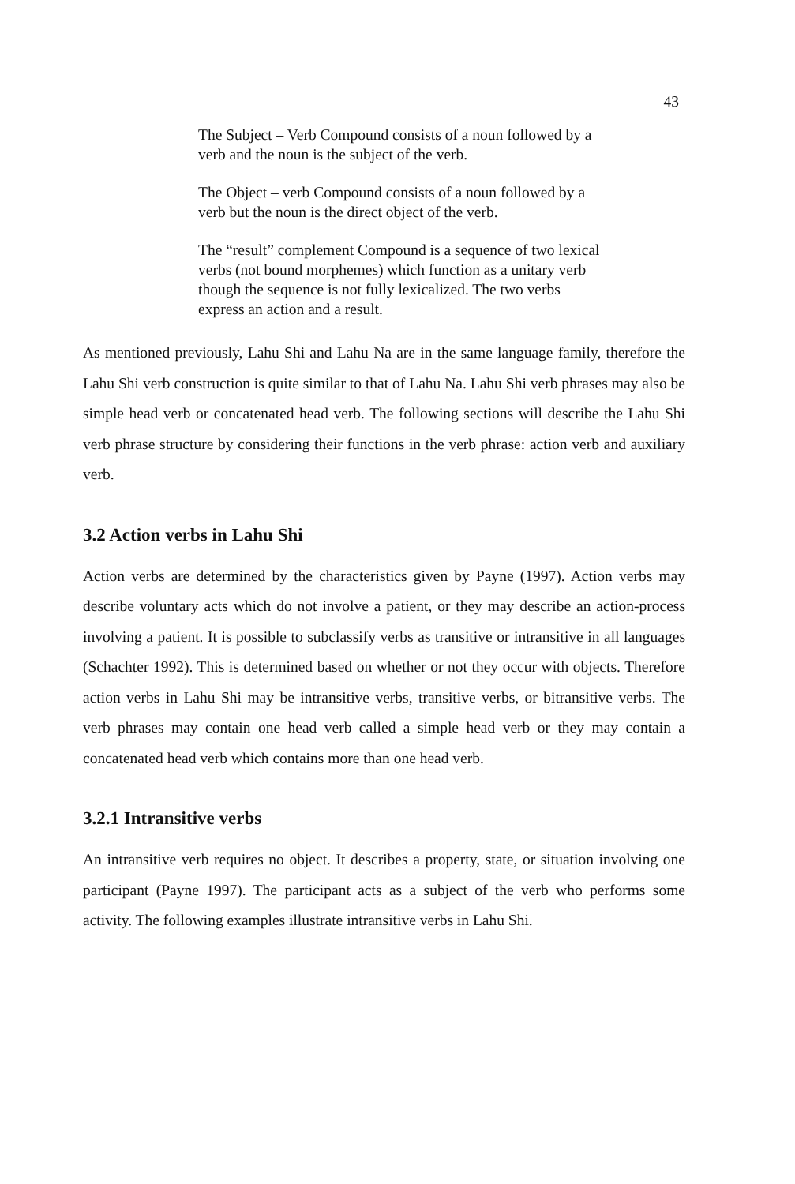43
The Subject – Verb Compound consists of a noun followed by a verb and the noun is the subject of the verb.
The Object – verb Compound consists of a noun followed by a verb but the noun is the direct object of the verb.
The “result” complement Compound is a sequence of two lexical verbs (not bound morphemes) which function as a unitary verb though the sequence is not fully lexicalized. The two verbs express an action and a result.
As mentioned previously, Lahu Shi and Lahu Na are in the same language family, therefore the Lahu Shi verb construction is quite similar to that of Lahu Na. Lahu Shi verb phrases may also be simple head verb or concatenated head verb. The following sections will describe the Lahu Shi verb phrase structure by considering their functions in the verb phrase: action verb and auxiliary verb.
3.2 Action verbs in Lahu Shi
Action verbs are determined by the characteristics given by Payne (1997). Action verbs may describe voluntary acts which do not involve a patient, or they may describe an action-process involving a patient. It is possible to subclassify verbs as transitive or intransitive in all languages (Schachter 1992). This is determined based on whether or not they occur with objects. Therefore action verbs in Lahu Shi may be intransitive verbs, transitive verbs, or bitransitive verbs. The verb phrases may contain one head verb called a simple head verb or they may contain a concatenated head verb which contains more than one head verb.
3.2.1 Intransitive verbs
An intransitive verb requires no object. It describes a property, state, or situation involving one participant (Payne 1997). The participant acts as a subject of the verb who performs some activity. The following examples illustrate intransitive verbs in Lahu Shi.